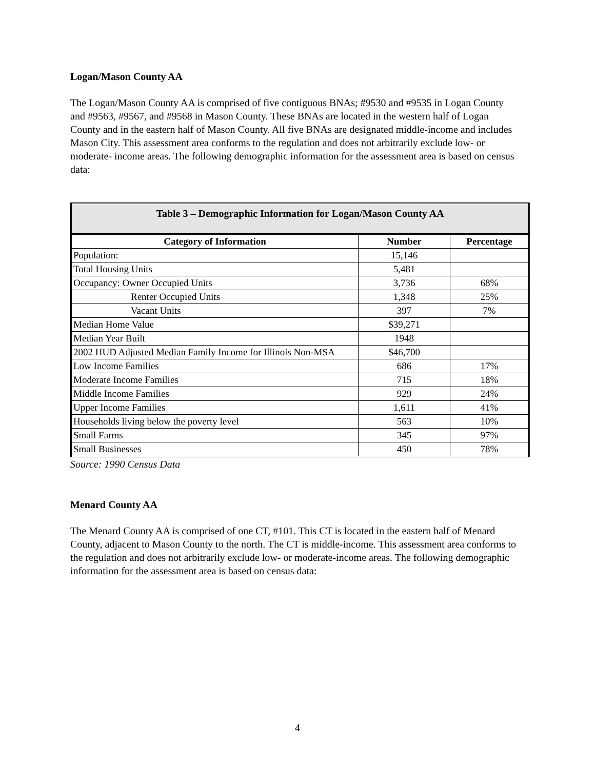Logan/Mason County AA
The Logan/Mason County AA is comprised of five contiguous BNAs; #9530 and #9535 in Logan County and #9563, #9567, and #9568 in Mason County. These BNAs are located in the western half of Logan County and in the eastern half of Mason County. All five BNAs are designated middle-income and includes Mason City. This assessment area conforms to the regulation and does not arbitrarily exclude low- or moderate- income areas. The following demographic information for the assessment area is based on census data:
| Table 3 – Demographic Information for Logan/Mason County AA | | |
| --- | --- | --- |
| Category of Information | Number | Percentage |
| Population: | 15,146 | |
| Total Housing Units | 5,481 | |
| Occupancy: Owner Occupied Units | 3,736 | 68% |
| Renter Occupied Units | 1,348 | 25% |
| Vacant Units | 397 | 7% |
| Median Home Value | $39,271 | |
| Median Year Built | 1948 | |
| 2002 HUD Adjusted Median Family Income for Illinois Non-MSA | $46,700 | |
| Low Income Families | 686 | 17% |
| Moderate Income Families | 715 | 18% |
| Middle Income Families | 929 | 24% |
| Upper Income Families | 1,611 | 41% |
| Households living below the poverty level | 563 | 10% |
| Small Farms | 345 | 97% |
| Small Businesses | 450 | 78% |
Source: 1990 Census Data
Menard County AA
The Menard County AA is comprised of one CT, #101. This CT is located in the eastern half of Menard County, adjacent to Mason County to the north. The CT is middle-income. This assessment area conforms to the regulation and does not arbitrarily exclude low- or moderate-income areas. The following demographic information for the assessment area is based on census data:
4